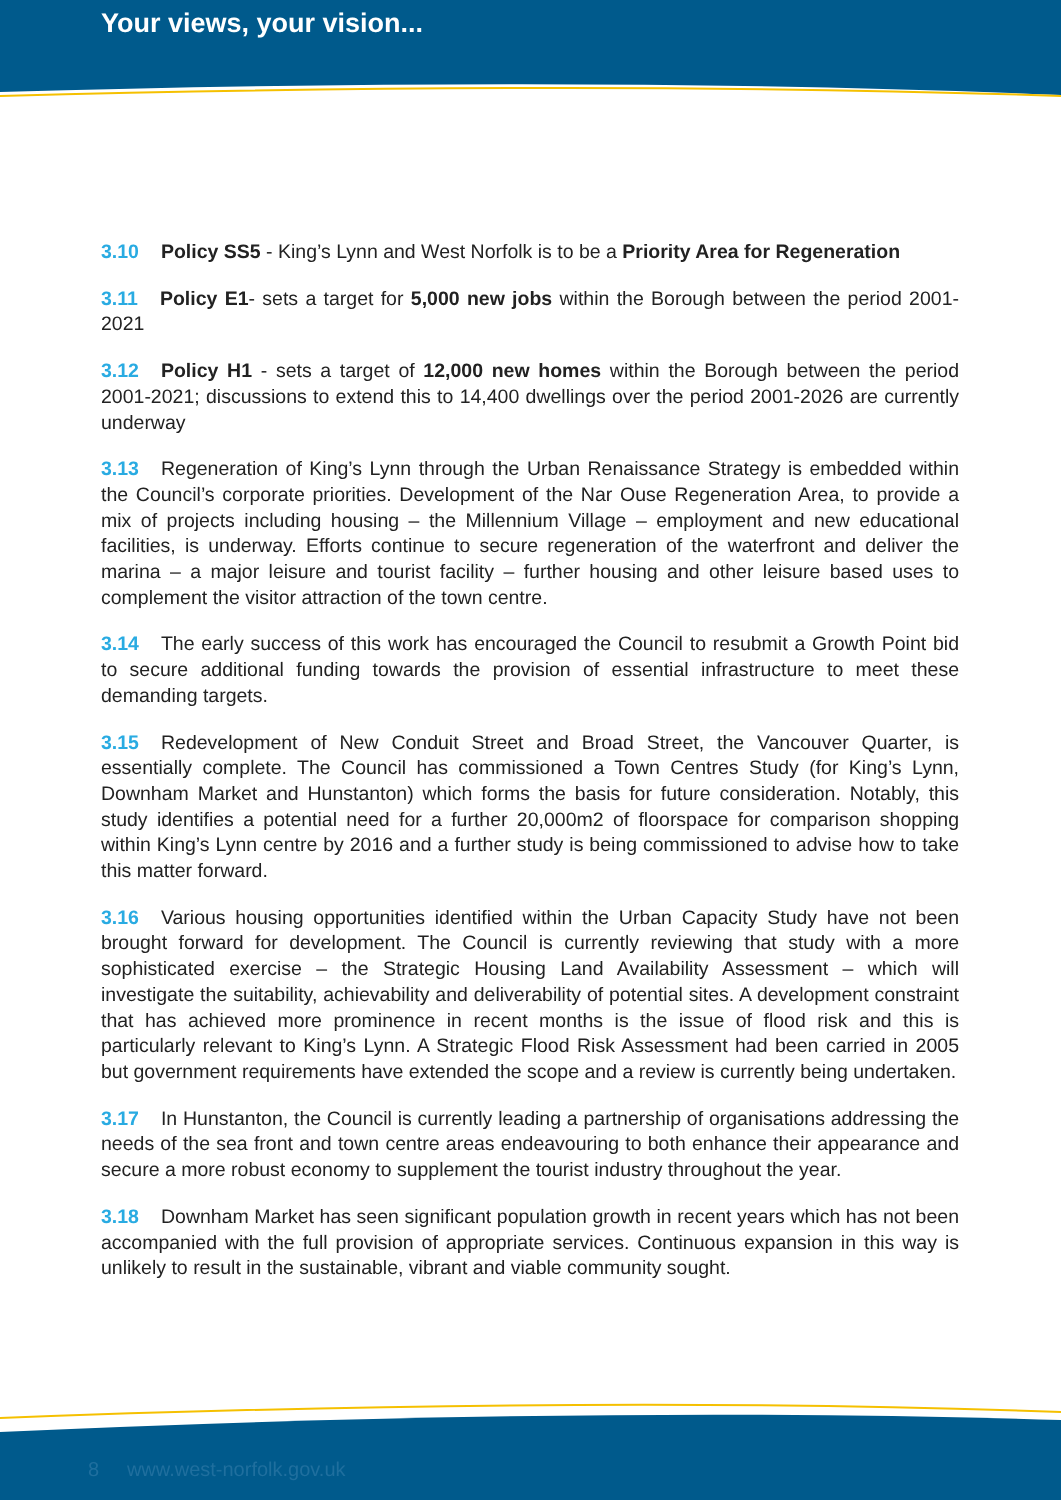Your views, your vision...
3.10 Policy SS5 - King’s Lynn and West Norfolk is to be a Priority Area for Regeneration
3.11 Policy E1- sets a target for 5,000 new jobs within the Borough between the period 2001-2021
3.12 Policy H1 - sets a target of 12,000 new homes within the Borough between the period 2001-2021; discussions to extend this to 14,400 dwellings over the period 2001-2026 are currently underway
3.13 Regeneration of King’s Lynn through the Urban Renaissance Strategy is embedded within the Council’s corporate priorities. Development of the Nar Ouse Regeneration Area, to provide a mix of projects including housing – the Millennium Village – employment and new educational facilities, is underway. Efforts continue to secure regeneration of the waterfront and deliver the marina – a major leisure and tourist facility – further housing and other leisure based uses to complement the visitor attraction of the town centre.
3.14 The early success of this work has encouraged the Council to resubmit a Growth Point bid to secure additional funding towards the provision of essential infrastructure to meet these demanding targets.
3.15 Redevelopment of New Conduit Street and Broad Street, the Vancouver Quarter, is essentially complete. The Council has commissioned a Town Centres Study (for King’s Lynn, Downham Market and Hunstanton) which forms the basis for future consideration. Notably, this study identifies a potential need for a further 20,000m2 of floorspace for comparison shopping within King’s Lynn centre by 2016 and a further study is being commissioned to advise how to take this matter forward.
3.16 Various housing opportunities identified within the Urban Capacity Study have not been brought forward for development. The Council is currently reviewing that study with a more sophisticated exercise – the Strategic Housing Land Availability Assessment – which will investigate the suitability, achievability and deliverability of potential sites. A development constraint that has achieved more prominence in recent months is the issue of flood risk and this is particularly relevant to King’s Lynn. A Strategic Flood Risk Assessment had been carried in 2005 but government requirements have extended the scope and a review is currently being undertaken.
3.17 In Hunstanton, the Council is currently leading a partnership of organisations addressing the needs of the sea front and town centre areas endeavouring to both enhance their appearance and secure a more robust economy to supplement the tourist industry throughout the year.
3.18 Downham Market has seen significant population growth in recent years which has not been accompanied with the full provision of appropriate services. Continuous expansion in this way is unlikely to result in the sustainable, vibrant and viable community sought.
8 www.west-norfolk.gov.uk